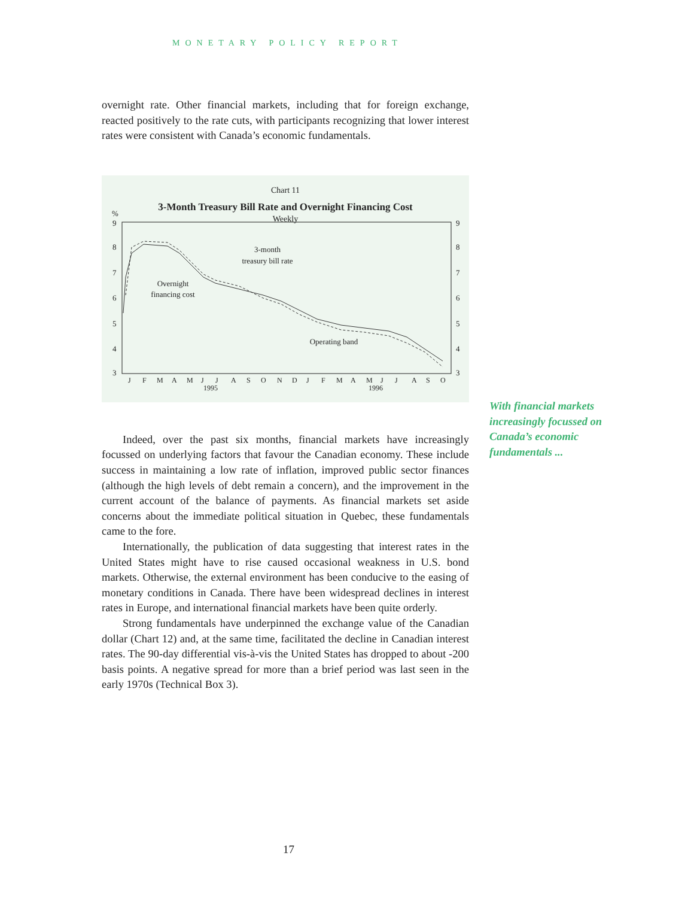MONETARY POLICY REPORT
overnight rate. Other financial markets, including that for foreign exchange, reacted positively to the rate cuts, with participants recognizing that lower interest rates were consistent with Canada’s economic fundamentals.
Chart 11
3-Month Treasury Bill Rate and Overnight Financing Cost
Weekly
%
9
8
7
6
5
4
3
9
8
7
6
5
4
3
3-month
treasury bill rate
Overnight
financing cost
Operating band
J
F
M
A
M
J
J
A
S
O
N
D
J
F
M
A
M
J
J
A
S
O
1995
1996
Indeed, over the past six months, financial markets have increasingly focussed on underlying factors that favour the Canadian economy. These include success in maintaining a low rate of inflation, improved public sector finances (although the high levels of debt remain a concern), and the improvement in the current account of the balance of payments. As financial markets set aside concerns about the immediate political situation in Quebec, these fundamentals came to the fore.
Internationally, the publication of data suggesting that interest rates in the United States might have to rise caused occasional weakness in U.S. bond markets. Otherwise, the external environment has been conducive to the easing of monetary conditions in Canada. There have been widespread declines in interest rates in Europe, and international financial markets have been quite orderly.
Strong fundamentals have underpinned the exchange value of the Canadian dollar (Chart 12) and, at the same time, facilitated the decline in Canadian interest rates. The 90-day differential vis-à-vis the United States has dropped to about -200 basis points. A negative spread for more than a brief period was last seen in the early 1970s (Technical Box 3).
With financial markets increasingly focussed on Canada’s economic fundamentals ...
17